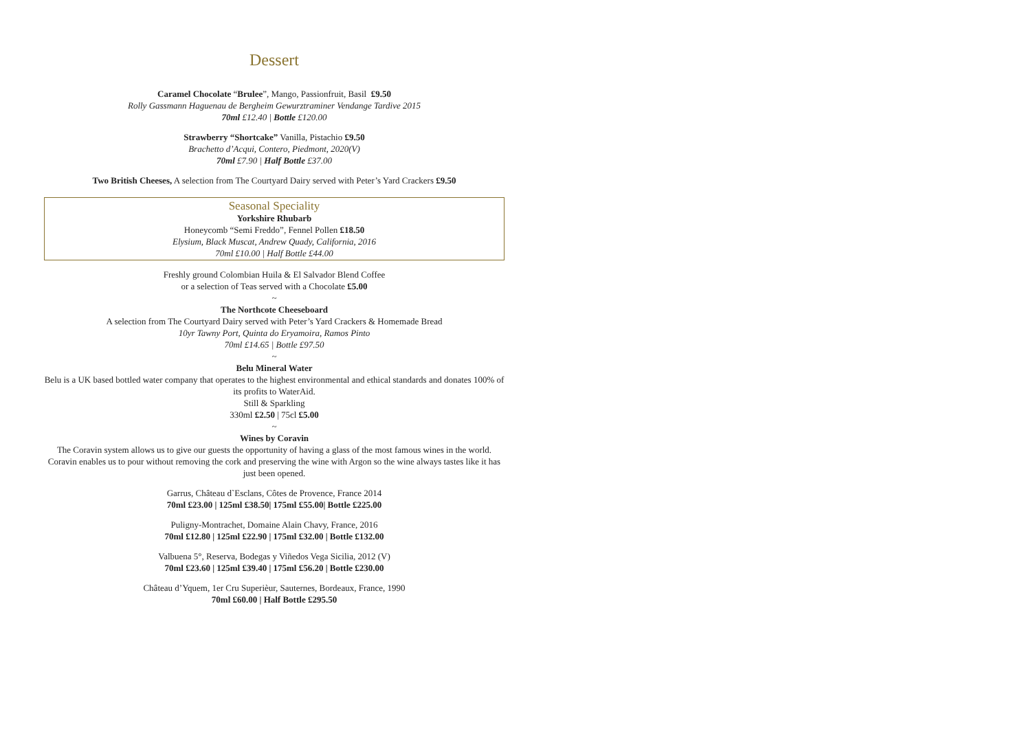Dessert
Caramel Chocolate “Brulee”, Mango, Passionfruit, Basil £9.50
Rolly Gassmann Haguenau de Bergheim Gewurztraminer Vendange Tardive 2015
70ml £12.40 | Bottle £120.00
Strawberry “Shortcake” Vanilla, Pistachio £9.50
Brachetto d’Acqui, Contero, Piedmont, 2020(V)
70ml £7.90 | Half Bottle £37.00
Two British Cheeses, A selection from The Courtyard Dairy served with Peter’s Yard Crackers £9.50
Seasonal Speciality
Yorkshire Rhubarb
Honeycomb “Semi Freddo”, Fennel Pollen £18.50
Elysium, Black Muscat, Andrew Quady, California, 2016
70ml £10.00 | Half Bottle £44.00
Freshly ground Colombian Huila & El Salvador Blend Coffee
or a selection of Teas served with a Chocolate £5.00
~
The Northcote Cheeseboard
A selection from The Courtyard Dairy served with Peter’s Yard Crackers & Homemade Bread
10yr Tawny Port, Quinta do Eryamoira, Ramos Pinto
70ml £14.65 | Bottle £97.50
~
Belu Mineral Water
Belu is a UK based bottled water company that operates to the highest environmental and ethical standards and donates 100% of its profits to WaterAid.
Still & Sparkling
330ml £2.50 | 75cl £5.00
~
Wines by Coravin
The Coravin system allows us to give our guests the opportunity of having a glass of the most famous wines in the world. Coravin enables us to pour without removing the cork and preserving the wine with Argon so the wine always tastes like it has just been opened.
Garrus, Château d`Esclans, Côtes de Provence, France 2014
70ml £23.00 | 125ml £38.50| 175ml £55.00| Bottle £225.00
Puligny-Montrachet, Domaine Alain Chavy, France, 2016
70ml £12.80 | 125ml £22.90 | 175ml £32.00 | Bottle £132.00
Valbuena 5°, Reserva, Bodegas y Viñedos Vega Sicilia, 2012 (V)
70ml £23.60 | 125ml £39.40 | 175ml £56.20 | Bottle £230.00
Château d’Yquem, 1er Cru Superièur, Sauternes, Bordeaux, France, 1990
70ml £60.00 | Half Bottle £295.50